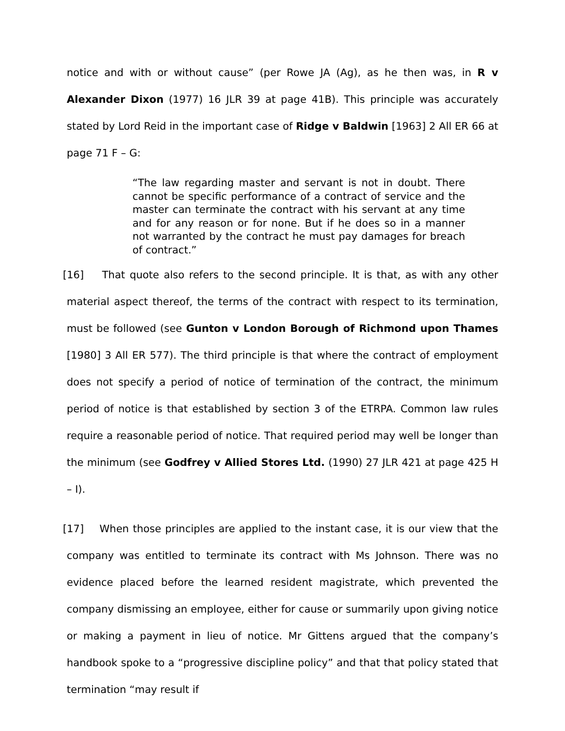notice and with or without cause” (per Rowe JA (Ag), as he then was, in R v Alexander Dixon (1977) 16 JLR 39 at page 41B). This principle was accurately stated by Lord Reid in the important case of Ridge v Baldwin [1963] 2 All ER 66 at page 71 F – G:
“The law regarding master and servant is not in doubt. There cannot be specific performance of a contract of service and the master can terminate the contract with his servant at any time and for any reason or for none. But if he does so in a manner not warranted by the contract he must pay damages for breach of contract.”
[16] That quote also refers to the second principle. It is that, as with any other material aspect thereof, the terms of the contract with respect to its termination, must be followed (see Gunton v London Borough of Richmond upon Thames [1980] 3 All ER 577). The third principle is that where the contract of employment does not specify a period of notice of termination of the contract, the minimum period of notice is that established by section 3 of the ETRPA. Common law rules require a reasonable period of notice. That required period may well be longer than the minimum (see Godfrey v Allied Stores Ltd. (1990) 27 JLR 421 at page 425 H – I).
[17] When those principles are applied to the instant case, it is our view that the company was entitled to terminate its contract with Ms Johnson. There was no evidence placed before the learned resident magistrate, which prevented the company dismissing an employee, either for cause or summarily upon giving notice or making a payment in lieu of notice. Mr Gittens argued that the company’s handbook spoke to a “progressive discipline policy” and that that policy stated that termination “may result if